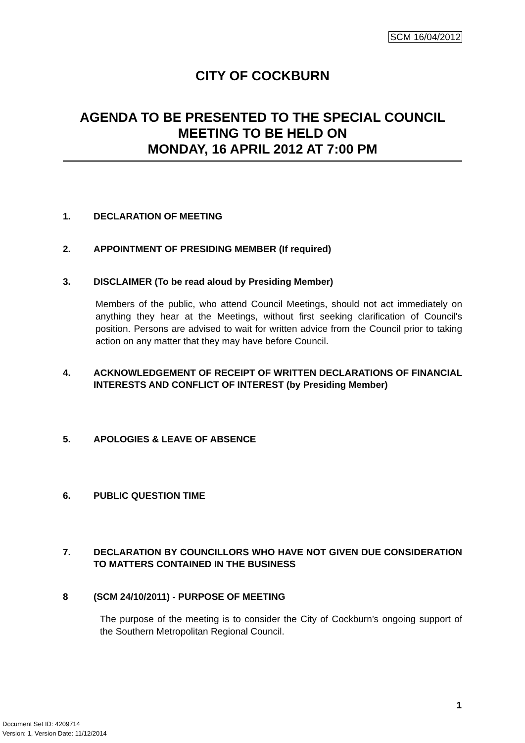SCM 16/04/2012
CITY OF COCKBURN
AGENDA TO BE PRESENTED TO THE SPECIAL COUNCIL MEETING TO BE HELD ON
MONDAY, 16 APRIL 2012 AT 7:00 PM
1. DECLARATION OF MEETING
2. APPOINTMENT OF PRESIDING MEMBER (If required)
3. DISCLAIMER (To be read aloud by Presiding Member)
Members of the public, who attend Council Meetings, should not act immediately on anything they hear at the Meetings, without first seeking clarification of Council's position. Persons are advised to wait for written advice from the Council prior to taking action on any matter that they may have before Council.
4. ACKNOWLEDGEMENT OF RECEIPT OF WRITTEN DECLARATIONS OF FINANCIAL INTERESTS AND CONFLICT OF INTEREST (by Presiding Member)
5. APOLOGIES & LEAVE OF ABSENCE
6. PUBLIC QUESTION TIME
7. DECLARATION BY COUNCILLORS WHO HAVE NOT GIVEN DUE CONSIDERATION TO MATTERS CONTAINED IN THE BUSINESS
8 (SCM 24/10/2011) - PURPOSE OF MEETING
The purpose of the meeting is to consider the City of Cockburn’s ongoing support of the Southern Metropolitan Regional Council.
1
Document Set ID: 4209714
Version: 1, Version Date: 11/12/2014